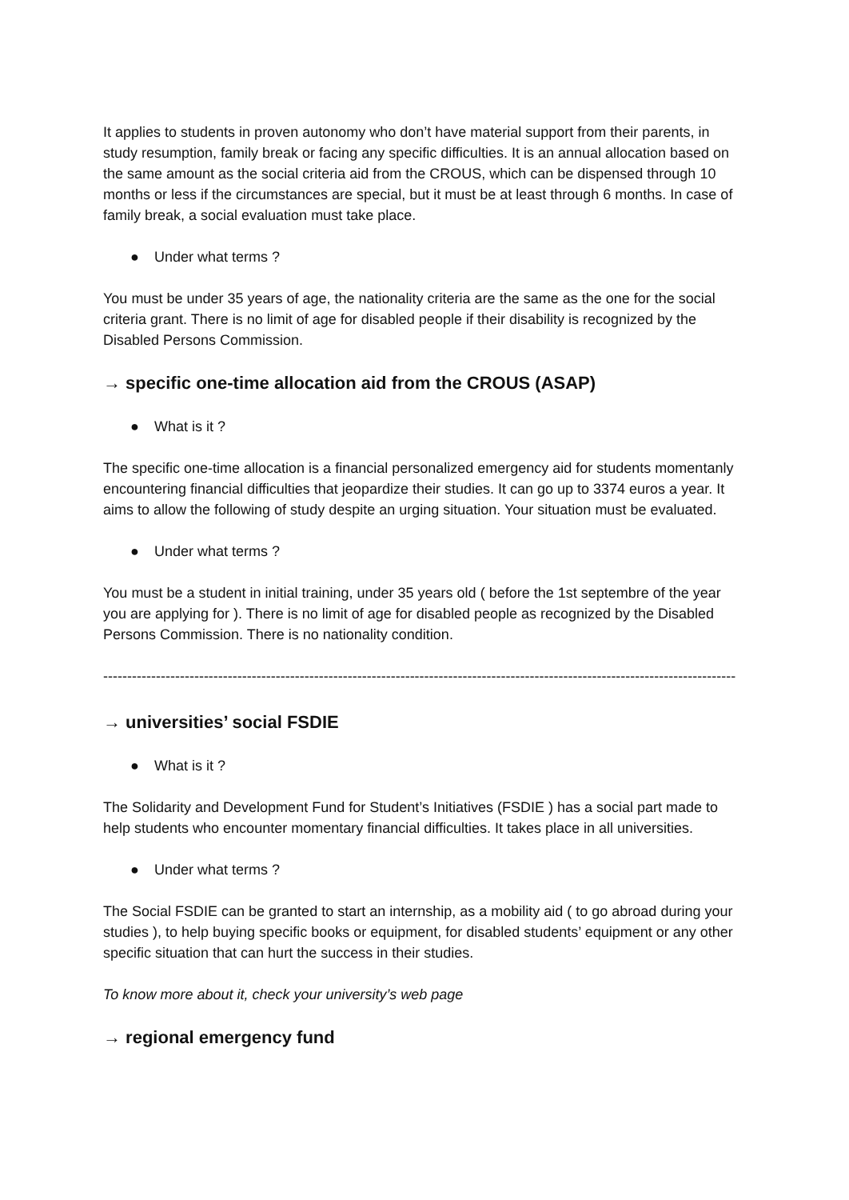It applies to students in proven autonomy who don’t have material support from their parents, in study resumption, family break or facing any specific difficulties. It is an annual allocation based on the same amount as the social criteria aid from the CROUS, which can be dispensed through 10 months or less if the circumstances are special, but it must be at least through 6 months. In case of family break, a social evaluation must take place.
● Under what terms ?
You must be under 35 years of age, the nationality criteria are the same as the one for the social criteria grant. There is no limit of age for disabled people if their disability is recognized by the Disabled Persons Commission.
→ specific one-time allocation aid from the CROUS (ASAP)
● What is it ?
The specific one-time allocation is a financial personalized emergency aid for students momentanly encountering financial difficulties that jeopardize their studies. It can go up to 3374 euros a year. It aims to allow the following of study despite an urging situation. Your situation must be evaluated.
● Under what terms ?
You must be a student in initial training, under 35 years old ( before the 1st septembre of the year you are applying for ). There is no limit of age for disabled people as recognized by the Disabled Persons Commission. There is no nationality condition.
------------------------------------------------------------------------------------------------------------------------------------
→ universities’ social FSDIE
● What is it ?
The Solidarity and Development Fund for Student’s Initiatives (FSDIE ) has a social part made to help students who encounter momentary financial difficulties. It takes place in all universities.
● Under what terms ?
The Social FSDIE can be granted to start an internship, as a mobility aid ( to go abroad during your studies ), to help buying specific books or equipment, for disabled students’ equipment or any other specific situation that can hurt the success in their studies.
To know more about it, check your university’s web page
→ regional emergency fund